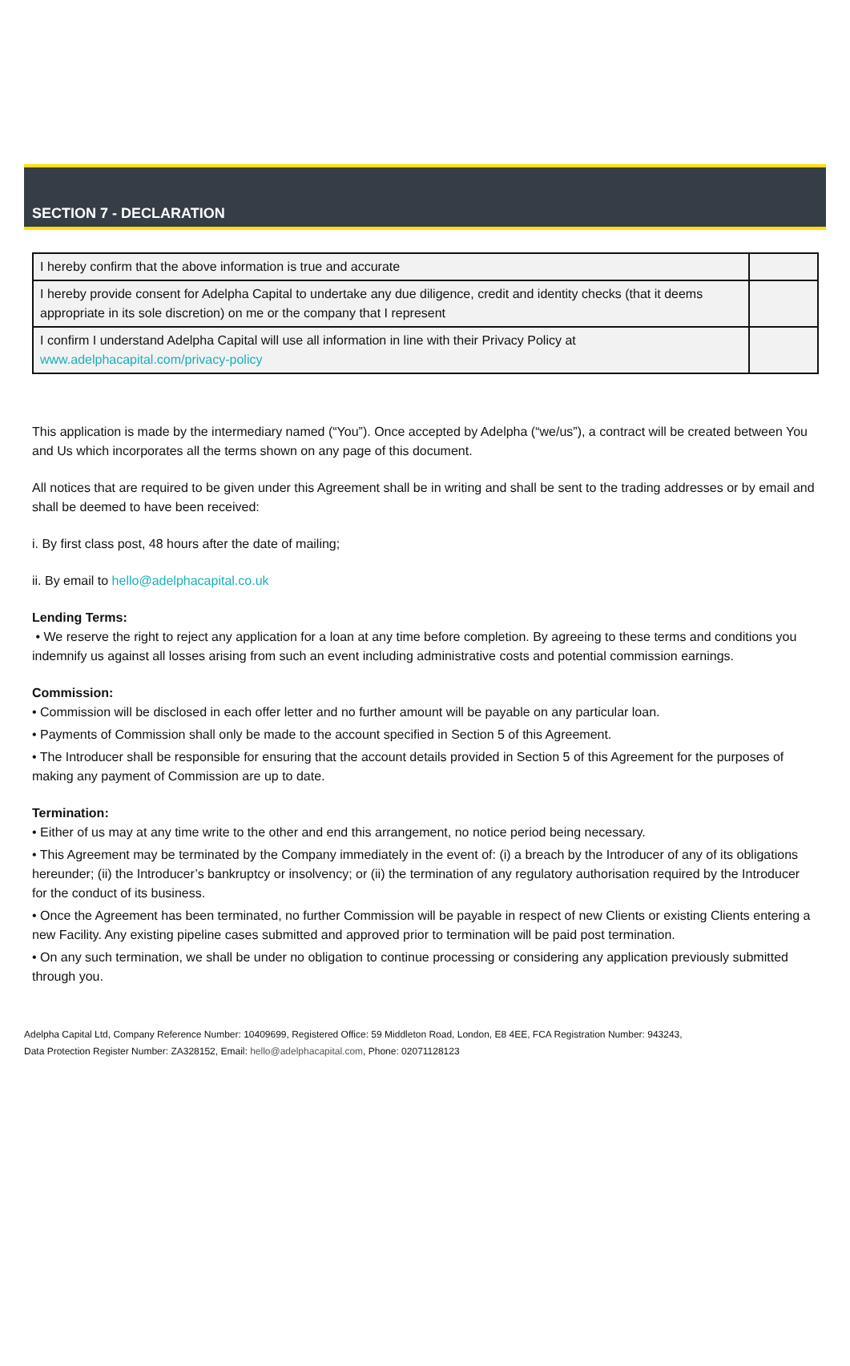SECTION 7 - DECLARATION
| I hereby confirm that the above information is true and accurate | |
| I hereby provide consent for Adelpha Capital to undertake any due diligence, credit and identity checks (that it deems appropriate in its sole discretion) on me or the company that I represent | |
| I confirm I understand Adelpha Capital will use all information in line with their Privacy Policy at www.adelphacapital.com/privacy-policy | |
This application is made by the intermediary named (“You”). Once accepted by Adelpha (“we/us”), a contract will be created between You and Us which incorporates all the terms shown on any page of this document.
All notices that are required to be given under this Agreement shall be in writing and shall be sent to the trading addresses or by email and shall be deemed to have been received:
i. By first class post, 48 hours after the date of mailing;
ii. By email to hello@adelphacapital.co.uk
Lending Terms:
• We reserve the right to reject any application for a loan at any time before completion. By agreeing to these terms and conditions you indemnify us against all losses arising from such an event including administrative costs and potential commission earnings.
Commission:
• Commission will be disclosed in each offer letter and no further amount will be payable on any particular loan.
• Payments of Commission shall only be made to the account specified in Section 5 of this Agreement.
• The Introducer shall be responsible for ensuring that the account details provided in Section 5 of this Agreement for the purposes of making any payment of Commission are up to date.
Termination:
• Either of us may at any time write to the other and end this arrangement, no notice period being necessary.
• This Agreement may be terminated by the Company immediately in the event of: (i) a breach by the Introducer of any of its obligations hereunder; (ii) the Introducer’s bankruptcy or insolvency; or (ii) the termination of any regulatory authorisation required by the Introducer for the conduct of its business.
• Once the Agreement has been terminated, no further Commission will be payable in respect of new Clients or existing Clients entering a new Facility. Any existing pipeline cases submitted and approved prior to termination will be paid post termination.
• On any such termination, we shall be under no obligation to continue processing or considering any application previously submitted through you.
Adelpha Capital Ltd, Company Reference Number: 10409699, Registered Office: 59 Middleton Road, London, E8 4EE, FCA Registration Number: 943243,
Data Protection Register Number: ZA328152, Email: hello@adelphacapital.com, Phone: 02071128123